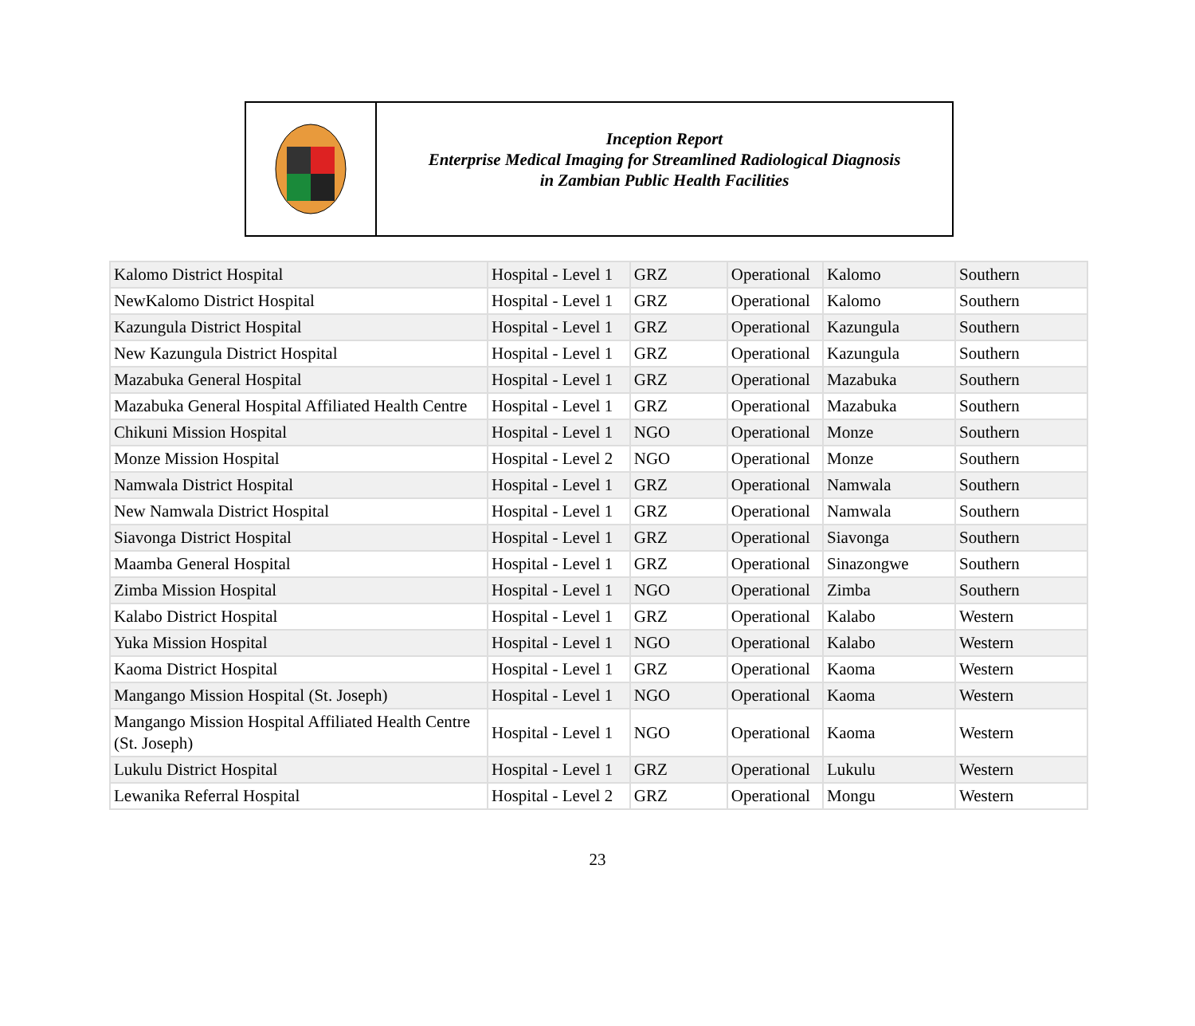Inception Report
Enterprise Medical Imaging for Streamlined Radiological Diagnosis
in Zambian Public Health Facilities
| Kalomo District Hospital | Hospital - Level 1 | GRZ | Operational | Kalomo | Southern |
| NewKalomo District Hospital | Hospital - Level 1 | GRZ | Operational | Kalomo | Southern |
| Kazungula District Hospital | Hospital - Level 1 | GRZ | Operational | Kazungula | Southern |
| New Kazungula District Hospital | Hospital - Level 1 | GRZ | Operational | Kazungula | Southern |
| Mazabuka General Hospital | Hospital - Level 1 | GRZ | Operational | Mazabuka | Southern |
| Mazabuka General Hospital Affiliated Health Centre | Hospital - Level 1 | GRZ | Operational | Mazabuka | Southern |
| Chikuni Mission Hospital | Hospital - Level 1 | NGO | Operational | Monze | Southern |
| Monze Mission Hospital | Hospital - Level 2 | NGO | Operational | Monze | Southern |
| Namwala District Hospital | Hospital - Level 1 | GRZ | Operational | Namwala | Southern |
| New Namwala District Hospital | Hospital - Level 1 | GRZ | Operational | Namwala | Southern |
| Siavonga District Hospital | Hospital - Level 1 | GRZ | Operational | Siavonga | Southern |
| Maamba General Hospital | Hospital - Level 1 | GRZ | Operational | Sinazongwe | Southern |
| Zimba Mission Hospital | Hospital - Level 1 | NGO | Operational | Zimba | Southern |
| Kalabo District Hospital | Hospital - Level 1 | GRZ | Operational | Kalabo | Western |
| Yuka Mission Hospital | Hospital - Level 1 | NGO | Operational | Kalabo | Western |
| Kaoma District Hospital | Hospital - Level 1 | GRZ | Operational | Kaoma | Western |
| Mangango Mission Hospital (St. Joseph) | Hospital - Level 1 | NGO | Operational | Kaoma | Western |
| Mangango Mission Hospital Affiliated Health Centre (St. Joseph) | Hospital - Level 1 | NGO | Operational | Kaoma | Western |
| Lukulu District Hospital | Hospital - Level 1 | GRZ | Operational | Lukulu | Western |
| Lewanika Referral Hospital | Hospital - Level 2 | GRZ | Operational | Mongu | Western |
23